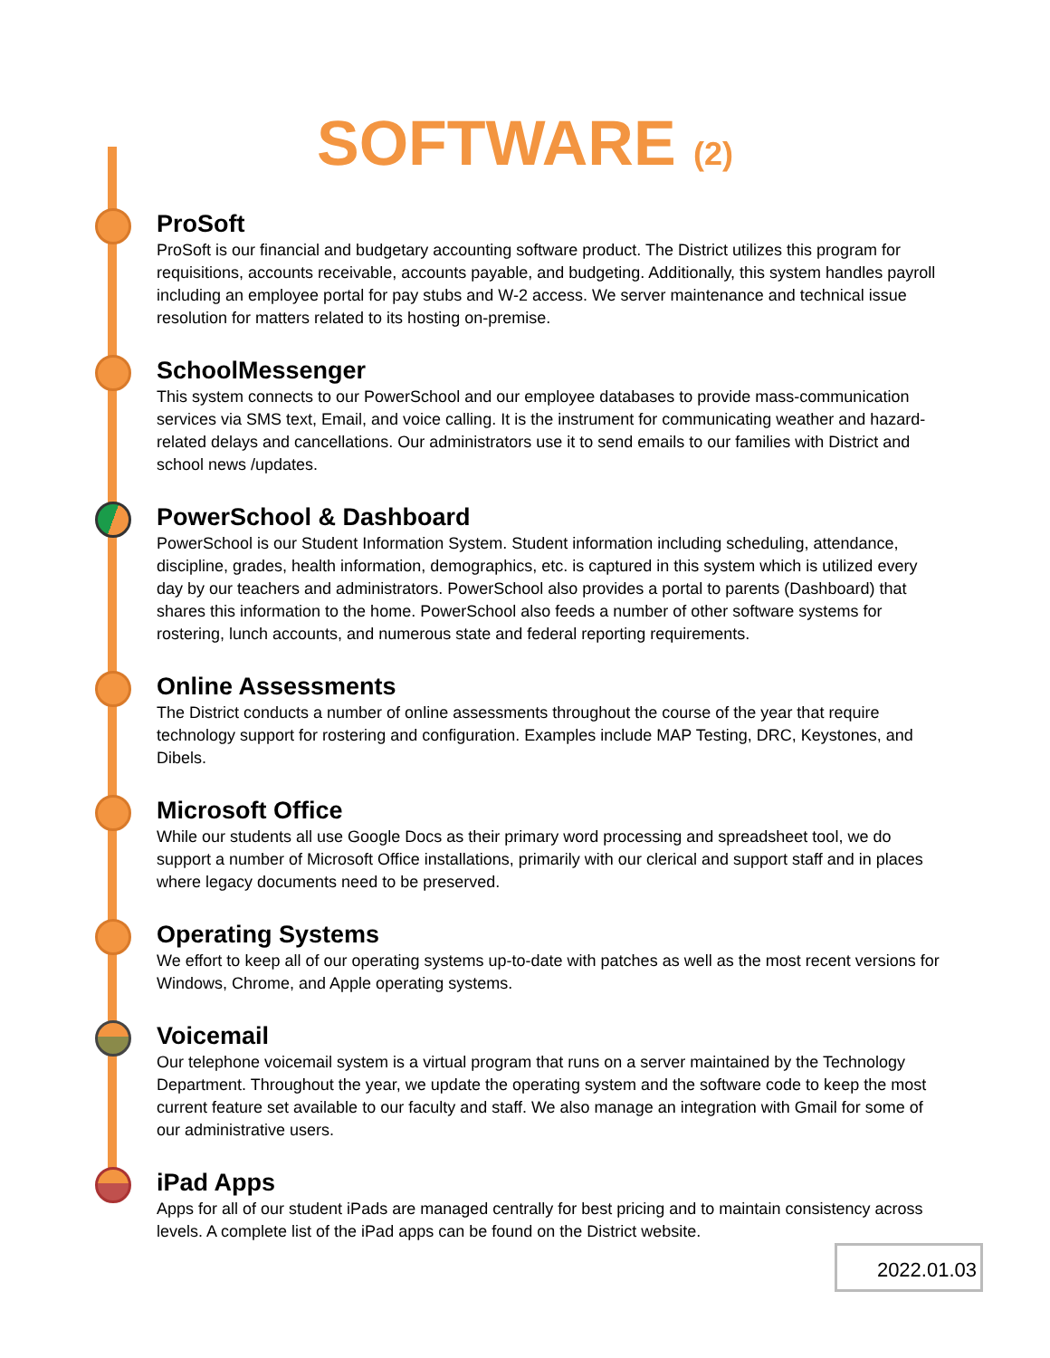SOFTWARE (2)
ProSoft
ProSoft is our financial and budgetary accounting software product. The District utilizes this program for requisitions, accounts receivable, accounts payable, and budgeting. Additionally, this system handles payroll including an employee portal for pay stubs and W-2 access. We server maintenance and technical issue resolution for matters related to its hosting on-premise.
SchoolMessenger
This system connects to our PowerSchool and our employee databases to provide mass-communication services via SMS text, Email, and voice calling. It is the instrument for communicating weather and hazard-related delays and cancellations. Our administrators use it to send emails to our families with District and school news /updates.
PowerSchool & Dashboard
PowerSchool is our Student Information System. Student information including scheduling, attendance, discipline, grades, health information, demographics, etc. is captured in this system which is utilized every day by our teachers and administrators. PowerSchool also provides a portal to parents (Dashboard) that shares this information to the home. PowerSchool also feeds a number of other software systems for rostering, lunch accounts, and numerous state and federal reporting requirements.
Online Assessments
The District conducts a number of online assessments throughout the course of the year that require technology support for rostering and configuration. Examples include MAP Testing, DRC, Keystones, and Dibels.
Microsoft Office
While our students all use Google Docs as their primary word processing and spreadsheet tool, we do support a number of Microsoft Office installations, primarily with our clerical and support staff and in places where legacy documents need to be preserved.
Operating Systems
We effort to keep all of our operating systems up-to-date with patches as well as the most recent versions for Windows, Chrome, and Apple operating systems.
Voicemail
Our telephone voicemail system is a virtual program that runs on a server maintained by the Technology Department. Throughout the year, we update the operating system and the software code to keep the most current feature set available to our faculty and staff. We also manage an integration with Gmail for some of our administrative users.
iPad Apps
Apps for all of our student iPads are managed centrally for best pricing and to maintain consistency across levels. A complete list of the iPad apps can be found on the District website.
2022.01.03